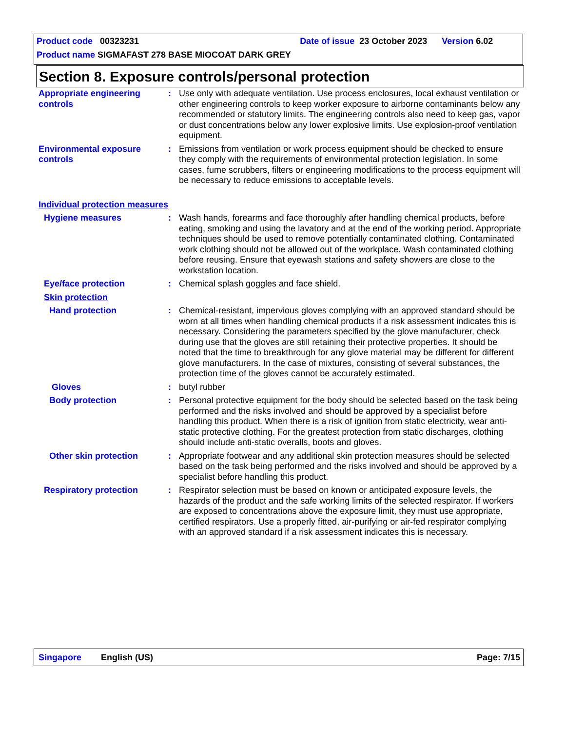Product code 00323231 Date of issue 23 October 2023 Version 6.02
Product name SIGMAFAST 278 BASE MIOCOAT DARK GREY
Section 8. Exposure controls/personal protection
Appropriate engineering controls
: Use only with adequate ventilation. Use process enclosures, local exhaust ventilation or other engineering controls to keep worker exposure to airborne contaminants below any recommended or statutory limits. The engineering controls also need to keep gas, vapor or dust concentrations below any lower explosive limits. Use explosion-proof ventilation equipment.
Environmental exposure controls
: Emissions from ventilation or work process equipment should be checked to ensure they comply with the requirements of environmental protection legislation. In some cases, fume scrubbers, filters or engineering modifications to the process equipment will be necessary to reduce emissions to acceptable levels.
Individual protection measures
Hygiene measures : Wash hands, forearms and face thoroughly after handling chemical products, before eating, smoking and using the lavatory and at the end of the working period. Appropriate techniques should be used to remove potentially contaminated clothing. Contaminated work clothing should not be allowed out of the workplace. Wash contaminated clothing before reusing. Ensure that eyewash stations and safety showers are close to the workstation location.
Eye/face protection : Chemical splash goggles and face shield.
Skin protection
Hand protection : Chemical-resistant, impervious gloves complying with an approved standard should be worn at all times when handling chemical products if a risk assessment indicates this is necessary. Considering the parameters specified by the glove manufacturer, check during use that the gloves are still retaining their protective properties. It should be noted that the time to breakthrough for any glove material may be different for different glove manufacturers. In the case of mixtures, consisting of several substances, the protection time of the gloves cannot be accurately estimated.
Gloves : butyl rubber
Body protection : Personal protective equipment for the body should be selected based on the task being performed and the risks involved and should be approved by a specialist before handling this product. When there is a risk of ignition from static electricity, wear anti-static protective clothing. For the greatest protection from static discharges, clothing should include anti-static overalls, boots and gloves.
Other skin protection : Appropriate footwear and any additional skin protection measures should be selected based on the task being performed and the risks involved and should be approved by a specialist before handling this product.
Respiratory protection : Respirator selection must be based on known or anticipated exposure levels, the hazards of the product and the safe working limits of the selected respirator. If workers are exposed to concentrations above the exposure limit, they must use appropriate, certified respirators. Use a properly fitted, air-purifying or air-fed respirator complying with an approved standard if a risk assessment indicates this is necessary.
Singapore English (US) Page: 7/15